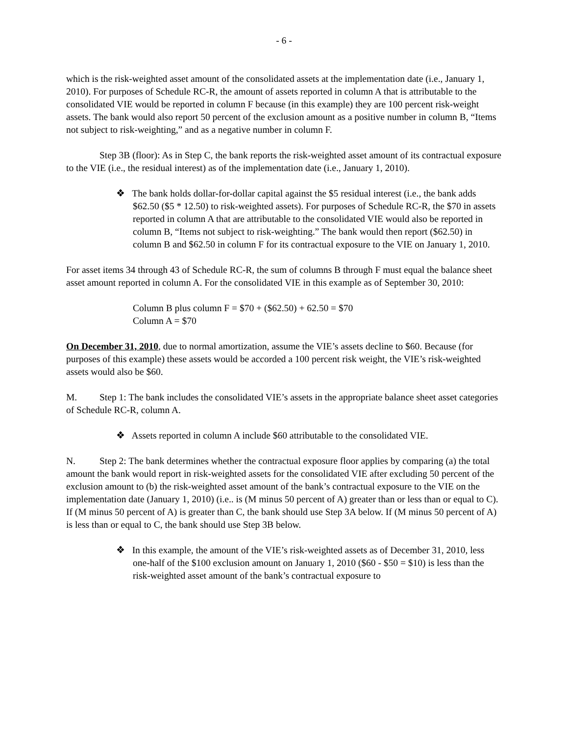- 6 -
which is the risk-weighted asset amount of the consolidated assets at the implementation date (i.e., January 1, 2010). For purposes of Schedule RC-R, the amount of assets reported in column A that is attributable to the consolidated VIE would be reported in column F because (in this example) they are 100 percent risk-weight assets. The bank would also report 50 percent of the exclusion amount as a positive number in column B, “Items not subject to risk-weighting,” and as a negative number in column F.
Step 3B (floor): As in Step C, the bank reports the risk-weighted asset amount of its contractual exposure to the VIE (i.e., the residual interest) as of the implementation date (i.e., January 1, 2010).
❖ The bank holds dollar-for-dollar capital against the $5 residual interest (i.e., the bank adds $62.50 ($5 * 12.50) to risk-weighted assets). For purposes of Schedule RC-R, the $70 in assets reported in column A that are attributable to the consolidated VIE would also be reported in column B, “Items not subject to risk-weighting.” The bank would then report ($62.50) in column B and $62.50 in column F for its contractual exposure to the VIE on January 1, 2010.
For asset items 34 through 43 of Schedule RC-R, the sum of columns B through F must equal the balance sheet asset amount reported in column A. For the consolidated VIE in this example as of September 30, 2010:
Column B plus column F = $70 + ($62.50) + 62.50 = $70
Column A = $70
On December 31, 2010, due to normal amortization, assume the VIE’s assets decline to $60. Because (for purposes of this example) these assets would be accorded a 100 percent risk weight, the VIE’s risk-weighted assets would also be $60.
M. Step 1: The bank includes the consolidated VIE’s assets in the appropriate balance sheet asset categories of Schedule RC-R, column A.
❖ Assets reported in column A include $60 attributable to the consolidated VIE.
N. Step 2: The bank determines whether the contractual exposure floor applies by comparing (a) the total amount the bank would report in risk-weighted assets for the consolidated VIE after excluding 50 percent of the exclusion amount to (b) the risk-weighted asset amount of the bank’s contractual exposure to the VIE on the implementation date (January 1, 2010) (i.e.. is (M minus 50 percent of A) greater than or less than or equal to C). If (M minus 50 percent of A) is greater than C, the bank should use Step 3A below. If (M minus 50 percent of A) is less than or equal to C, the bank should use Step 3B below.
❖ In this example, the amount of the VIE’s risk-weighted assets as of December 31, 2010, less one-half of the $100 exclusion amount on January 1, 2010 ($60 - $50 = $10) is less than the risk-weighted asset amount of the bank’s contractual exposure to